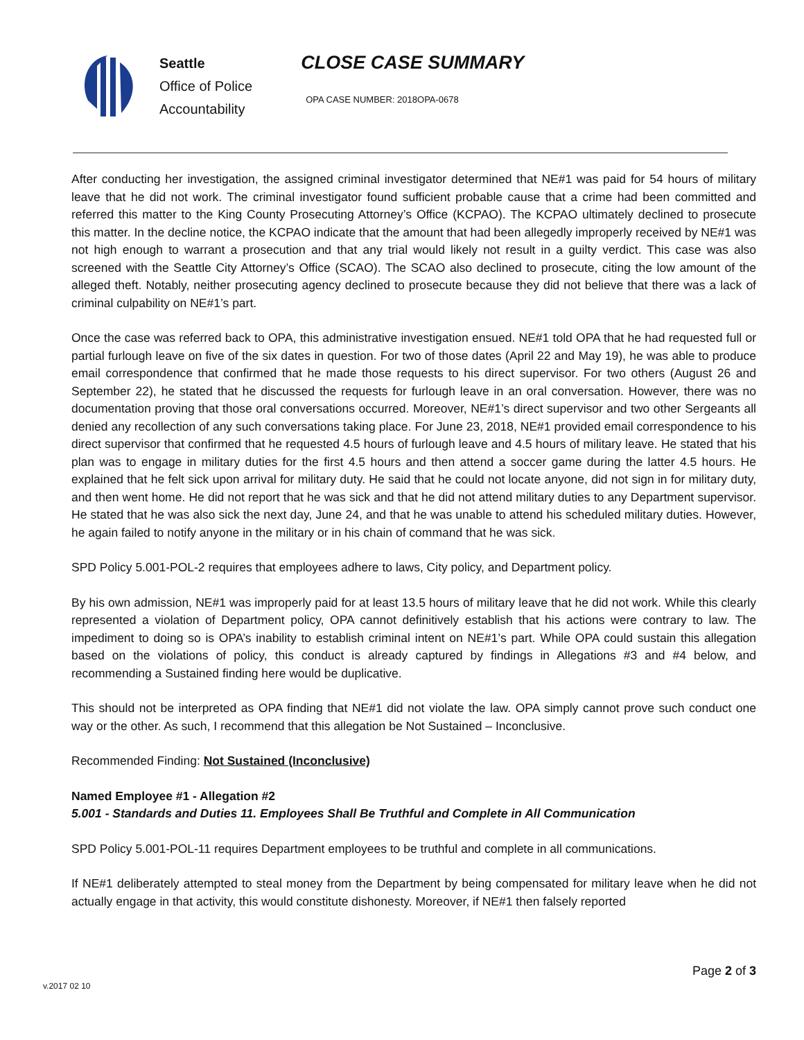Seattle
Office of Police
Accountability
CLOSE CASE SUMMARY
OPA CASE NUMBER: 2018OPA-0678
After conducting her investigation, the assigned criminal investigator determined that NE#1 was paid for 54 hours of military leave that he did not work. The criminal investigator found sufficient probable cause that a crime had been committed and referred this matter to the King County Prosecuting Attorney’s Office (KCPAO). The KCPAO ultimately declined to prosecute this matter. In the decline notice, the KCPAO indicate that the amount that had been allegedly improperly received by NE#1 was not high enough to warrant a prosecution and that any trial would likely not result in a guilty verdict. This case was also screened with the Seattle City Attorney’s Office (SCAO). The SCAO also declined to prosecute, citing the low amount of the alleged theft. Notably, neither prosecuting agency declined to prosecute because they did not believe that there was a lack of criminal culpability on NE#1’s part.
Once the case was referred back to OPA, this administrative investigation ensued. NE#1 told OPA that he had requested full or partial furlough leave on five of the six dates in question. For two of those dates (April 22 and May 19), he was able to produce email correspondence that confirmed that he made those requests to his direct supervisor. For two others (August 26 and September 22), he stated that he discussed the requests for furlough leave in an oral conversation. However, there was no documentation proving that those oral conversations occurred. Moreover, NE#1’s direct supervisor and two other Sergeants all denied any recollection of any such conversations taking place. For June 23, 2018, NE#1 provided email correspondence to his direct supervisor that confirmed that he requested 4.5 hours of furlough leave and 4.5 hours of military leave. He stated that his plan was to engage in military duties for the first 4.5 hours and then attend a soccer game during the latter 4.5 hours. He explained that he felt sick upon arrival for military duty. He said that he could not locate anyone, did not sign in for military duty, and then went home. He did not report that he was sick and that he did not attend military duties to any Department supervisor. He stated that he was also sick the next day, June 24, and that he was unable to attend his scheduled military duties. However, he again failed to notify anyone in the military or in his chain of command that he was sick.
SPD Policy 5.001-POL-2 requires that employees adhere to laws, City policy, and Department policy.
By his own admission, NE#1 was improperly paid for at least 13.5 hours of military leave that he did not work. While this clearly represented a violation of Department policy, OPA cannot definitively establish that his actions were contrary to law. The impediment to doing so is OPA’s inability to establish criminal intent on NE#1’s part. While OPA could sustain this allegation based on the violations of policy, this conduct is already captured by findings in Allegations #3 and #4 below, and recommending a Sustained finding here would be duplicative.
This should not be interpreted as OPA finding that NE#1 did not violate the law. OPA simply cannot prove such conduct one way or the other. As such, I recommend that this allegation be Not Sustained – Inconclusive.
Recommended Finding: Not Sustained (Inconclusive)
Named Employee #1 - Allegation #2
5.001 - Standards and Duties 11. Employees Shall Be Truthful and Complete in All Communication
SPD Policy 5.001-POL-11 requires Department employees to be truthful and complete in all communications.
If NE#1 deliberately attempted to steal money from the Department by being compensated for military leave when he did not actually engage in that activity, this would constitute dishonesty. Moreover, if NE#1 then falsely reported
Page 2 of 3
v.2017 02 10